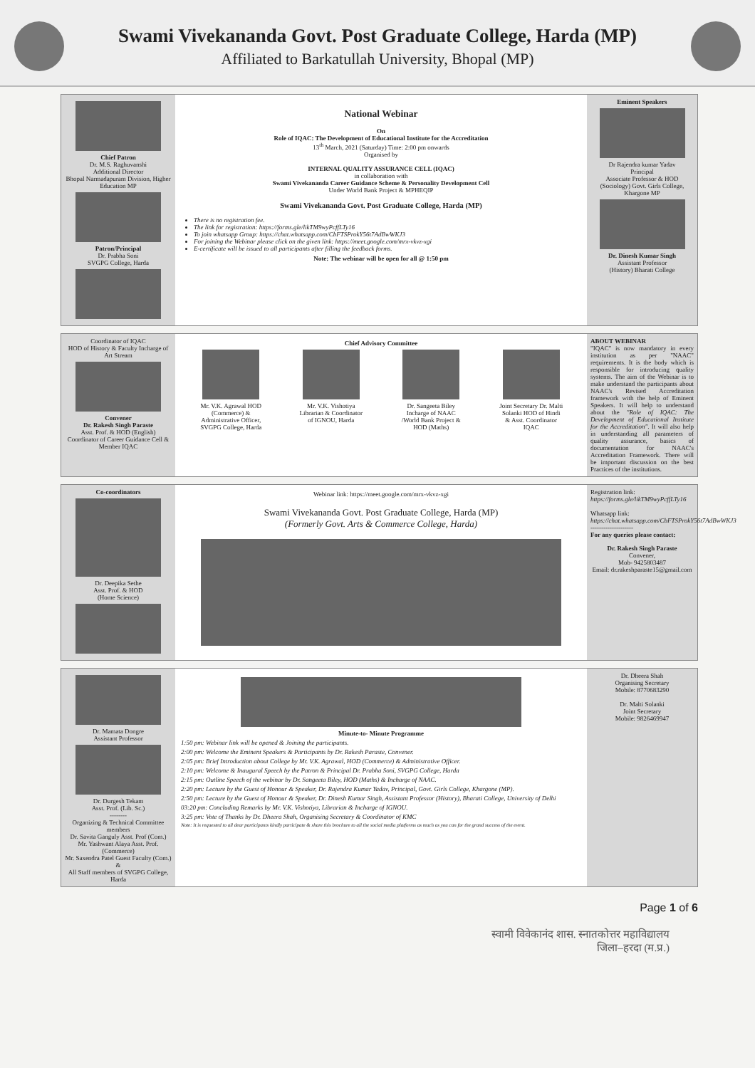Swami Vivekananda Govt. Post Graduate College, Harda (MP)
Affiliated to Barkatullah University, Bhopal (MP)
Chief Patron
Dr. M.S. Raghuvanshi
Additional Director
Bhopal Narmadapuram Division, Higher Education MP
Patron/Principal
Dr. Prabha Soni
SVGPG College, Harda
National Webinar
On
Role of IQAC: The Development of Educational Institute for the Accreditation
13<sup>th</sup> March, 2021 (Saturday) Time: 2:00 pm onwards
Organised by
INTERNAL QUALITY ASSURANCE CELL (IQAC)
in collaboration with
Swami Vivekananda Career Guidance Scheme & Personality Development Cell
Under World Bank Project & MPHEQIP
Swami Vivekananda Govt. Post Graduate College, Harda (MP)
There is no registration fee.
The link for registration: https://forms.gle/likTM9wyPcffLTy16
To join whatsapp Group: https://chat.whatsapp.com/CbFTSProkY56t7AdBwWKJ3
For joining the Webinar please click on the given link: https://meet.google.com/mrx-vkvz-xgi
E-certificate will be issued to all participants after filling the feedback forms.
Note: The webinar will be open for all @ 1:50 pm
Eminent Speakers
Dr Rajendra kumar Yadav
Principal
Associate Professor & HOD (Sociology) Govt. Girls College, Khargone MP
Dr. Dinesh Kumar Singh
Assistant Professor
(History) Bharati College
Coordinator of IQAC
HOD of History & Faculty Incharge of Art Stream
Convener
Dr. Rakesh Singh Paraste
Asst. Prof. & HOD (English)
Coordinator of Career Guidance Cell & Member IQAC
Chief Advisory Committee
Mr. V.K. Agrawal HOD (Commerce) & Administrative Officer, SVGPG College, Harda
Mr. V.K. Vishotiya Librarian & Coordinator of IGNOU, Harda
Dr. Sangeeta Biley Incharge of NAAC /World Bank Project & HOD (Maths)
Joint Secretary Dr. Malti Solanki HOD of Hindi & Asst. Coordinator IQAC
ABOUT WEBINAR
"IQAC" is now mandatory in every institution as per "NAAC" requirements. It is the body which is responsible for introducing quality systems. The aim of the Webinar is to make understand the participants about NAAC's Revised Accreditation framework with the help of Eminent Speakers. It will help to understand about the "Role of IQAC: The Development of Educational Institute for the Accreditation". It will also help in understanding all parameters of quality assurance, basics of documentation for NAAC's Accreditation Framework. There will be important discussion on the best Practices of the institutions.
Co-coordinators
Dr. Deepika Sethe
Asst. Prof. & HOD
(Home Science)
Webinar link: https://meet.google.com/mrx-vkvz-xgi
Swami Vivekananda Govt. Post Graduate College, Harda (MP)
(Formerly Govt. Arts & Commerce College, Harda)
Registration link:
https://forms.gle/likTM9wyPcffLTy16
Whatsapp link:
https://chat.whatsapp.com/CbFTSProkY56t7AdBwWKJ3
--------------------
For any queries please contact:
Dr. Rakesh Singh Paraste
Convener,
Mob- 9425803487
Email: dr.rakeshparaste15@gmail.com
Dr. Mamata Dongre
Assistant Professor
Dr. Durgesh Tekam
Asst. Prof. (Lib. Sc.)
--------
Organizing & Technical Committee members
Dr. Savita Ganguly Asst. Prof (Com.)
Mr. Yashwant Alaya Asst. Prof. (Commerce)
Mr. Saxendra Patel Guest Faculty (Com.)
&
All Staff members of SVGPG College, Harda
Minute-to- Minute Programme
1:50 pm: Webinar link will be opened & Joining the participants.
2:00 pm: Welcome the Eminent Speakers & Participants by Dr. Rakesh Paraste, Convener.
2:05 pm: Brief Introduction about College by Mr. V.K. Agrawal, HOD (Commerce) & Administrative Officer.
2:10 pm: Welcome & Inaugural Speech by the Patron & Principal Dr. Prabha Soni, SVGPG College, Harda
2:15 pm: Outline Speech of the webinar by Dr. Sangeeta Biley, HOD (Maths) & Incharge of NAAC.
2:20 pm: Lecture by the Guest of Honour & Speaker, Dr. Rajendra Kumar Yadav, Principal, Govt. Girls College, Khargone (MP).
2:50 pm: Lecture by the Guest of Honour & Speaker, Dr. Dinesh Kumar Singh, Assistant Professor (History), Bharati College, University of Delhi
03:20 pm: Concluding Remarks by Mr. V.K. Vishotiya, Librarian & Incharge of IGNOU.
3:25 pm: Vote of Thanks by Dr. Dheera Shah, Organising Secretary & Coordinator of KMC
Note: It is requested to all dear participants kindly participate & share this brochure to all the social media platforms as much as you can for the grand success of the event.
Dr. Dheera Shah
Organising Secretary
Mobile: 8770683290
Dr. Malti Solanki
Joint Secretary
Mobile: 9826469947
Page 1 of 6
स्वामी विवेकानंद शास. स्नातकोत्तर महाविद्यालय
जिला–हरदा (म.प्र.)